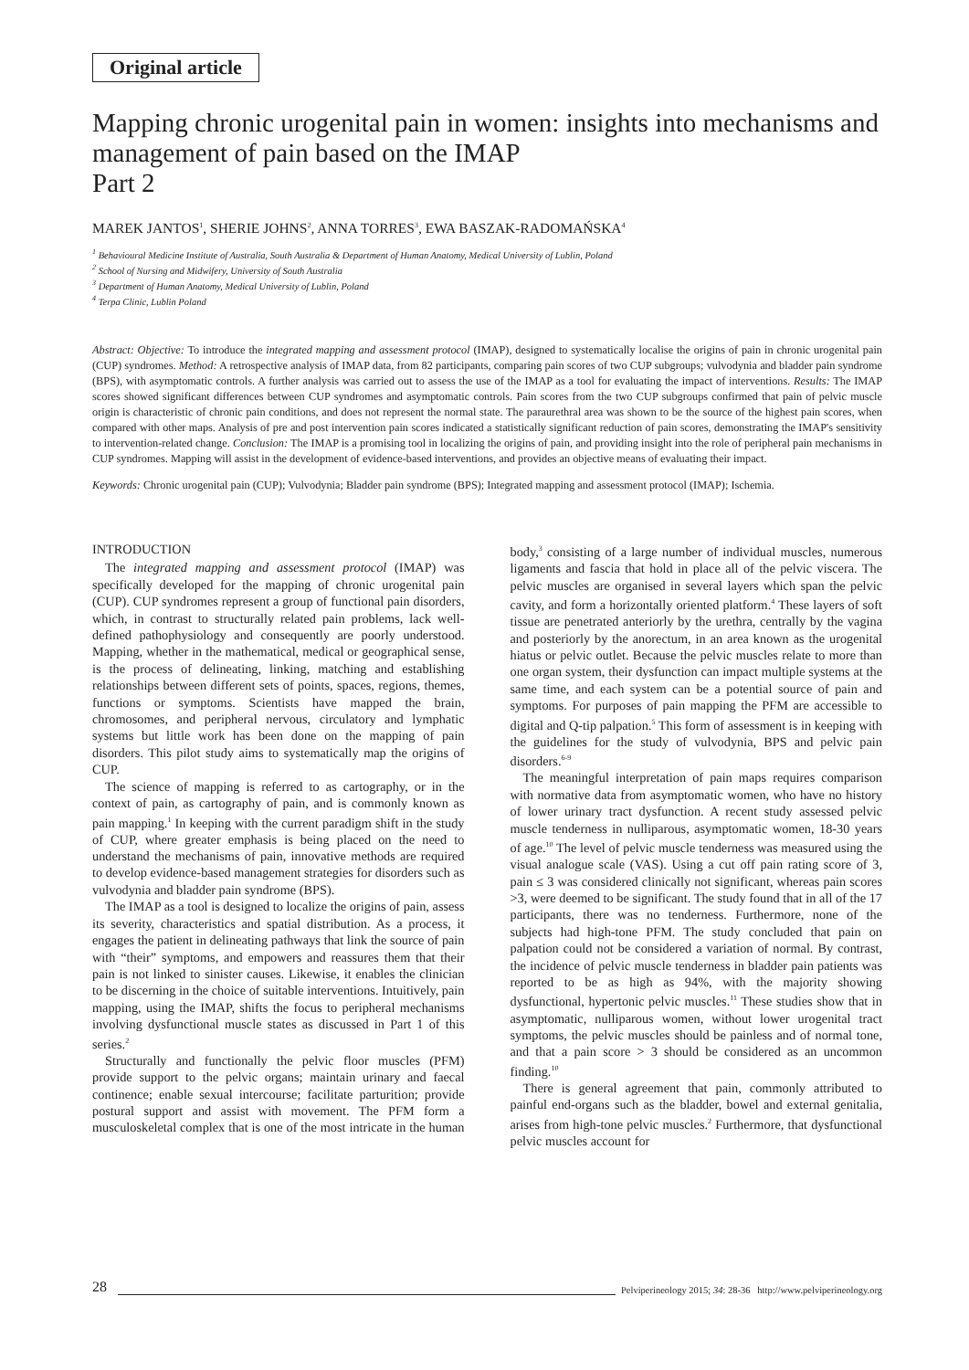Original article
Mapping chronic urogenital pain in women: insights into mechanisms and management of pain based on the IMAP
Part 2
MAREK JANTOS<sup>1</sup>, SHERIE JOHNS<sup>2</sup>, ANNA TORRES<sup>3</sup>, EWA BASZAK-RADOMAŃSKA<sup>4</sup>
<sup>1</sup> Behavioural Medicine Institute of Australia, South Australia & Department of Human Anatomy, Medical University of Lublin, Poland
<sup>2</sup> School of Nursing and Midwifery, University of South Australia
<sup>3</sup> Department of Human Anatomy, Medical University of Lublin, Poland
<sup>4</sup> Terpa Clinic, Lublin Poland
Abstract: Objective: To introduce the integrated mapping and assessment protocol (IMAP), designed to systematically localise the origins of pain in chronic urogenital pain (CUP) syndromes. Method: A retrospective analysis of IMAP data, from 82 participants, comparing pain scores of two CUP subgroups; vulvodynia and bladder pain syndrome (BPS), with asymptomatic controls. A further analysis was carried out to assess the use of the IMAP as a tool for evaluating the impact of interventions. Results: The IMAP scores showed significant differences between CUP syndromes and asymptomatic controls. Pain scores from the two CUP subgroups confirmed that pain of pelvic muscle origin is characteristic of chronic pain conditions, and does not represent the normal state. The paraurethral area was shown to be the source of the highest pain scores, when compared with other maps. Analysis of pre and post intervention pain scores indicated a statistically significant reduction of pain scores, demonstrating the IMAP's sensitivity to intervention-related change. Conclusion: The IMAP is a promising tool in localizing the origins of pain, and providing insight into the role of peripheral pain mechanisms in CUP syndromes. Mapping will assist in the development of evidence-based interventions, and provides an objective means of evaluating their impact.
Keywords: Chronic urogenital pain (CUP); Vulvodynia; Bladder pain syndrome (BPS); Integrated mapping and assessment protocol (IMAP); Ischemia.
INTRODUCTION
The integrated mapping and assessment protocol (IMAP) was specifically developed for the mapping of chronic urogenital pain (CUP). CUP syndromes represent a group of functional pain disorders, which, in contrast to structurally related pain problems, lack well-defined pathophysiology and consequently are poorly understood. Mapping, whether in the mathematical, medical or geographical sense, is the process of delineating, linking, matching and establishing relationships between different sets of points, spaces, regions, themes, functions or symptoms. Scientists have mapped the brain, chromosomes, and peripheral nervous, circulatory and lymphatic systems but little work has been done on the mapping of pain disorders. This pilot study aims to systematically map the origins of CUP.
The science of mapping is referred to as cartography, or in the context of pain, as cartography of pain, and is commonly known as pain mapping.<sup>1</sup> In keeping with the current paradigm shift in the study of CUP, where greater emphasis is being placed on the need to understand the mechanisms of pain, innovative methods are required to develop evidence-based management strategies for disorders such as vulvodynia and bladder pain syndrome (BPS).
The IMAP as a tool is designed to localize the origins of pain, assess its severity, characteristics and spatial distribution. As a process, it engages the patient in delineating pathways that link the source of pain with “their” symptoms, and empowers and reassures them that their pain is not linked to sinister causes. Likewise, it enables the clinician to be discerning in the choice of suitable interventions. Intuitively, pain mapping, using the IMAP, shifts the focus to peripheral mechanisms involving dysfunctional muscle states as discussed in Part 1 of this series.<sup>2</sup>
Structurally and functionally the pelvic floor muscles (PFM) provide support to the pelvic organs; maintain urinary and faecal continence; enable sexual intercourse; facilitate parturition; provide postural support and assist with movement. The PFM form a musculoskeletal complex that is one of the most intricate in the human body,<sup>3</sup> consisting of a large number of individual muscles, numerous ligaments and fascia that hold in place all of the pelvic viscera. The pelvic muscles are organised in several layers which span the pelvic cavity, and form a horizontally oriented platform.<sup>4</sup> These layers of soft tissue are penetrated anteriorly by the urethra, centrally by the vagina and posteriorly by the anorectum, in an area known as the urogenital hiatus or pelvic outlet. Because the pelvic muscles relate to more than one organ system, their dysfunction can impact multiple systems at the same time, and each system can be a potential source of pain and symptoms. For purposes of pain mapping the PFM are accessible to digital and Q-tip palpation.<sup>5</sup> This form of assessment is in keeping with the guidelines for the study of vulvodynia, BPS and pelvic pain disorders.<sup>6-9</sup>
The meaningful interpretation of pain maps requires comparison with normative data from asymptomatic women, who have no history of lower urinary tract dysfunction. A recent study assessed pelvic muscle tenderness in nulliparous, asymptomatic women, 18-30 years of age.<sup>10</sup> The level of pelvic muscle tenderness was measured using the visual analogue scale (VAS). Using a cut off pain rating score of 3, pain ≤ 3 was considered clinically not significant, whereas pain scores >3, were deemed to be significant. The study found that in all of the 17 participants, there was no tenderness. Furthermore, none of the subjects had high-tone PFM. The study concluded that pain on palpation could not be considered a variation of normal. By contrast, the incidence of pelvic muscle tenderness in bladder pain patients was reported to be as high as 94%, with the majority showing dysfunctional, hypertonic pelvic muscles.<sup>11</sup> These studies show that in asymptomatic, nulliparous women, without lower urogenital tract symptoms, the pelvic muscles should be painless and of normal tone, and that a pain score > 3 should be considered as an uncommon finding.<sup>10</sup>
There is general agreement that pain, commonly attributed to painful end-organs such as the bladder, bowel and external genitalia, arises from high-tone pelvic muscles.<sup>2</sup> Furthermore, that dysfunctional pelvic muscles account for
28 Pelviperineology 2015; 34: 28-36 http://www.pelviperineology.org